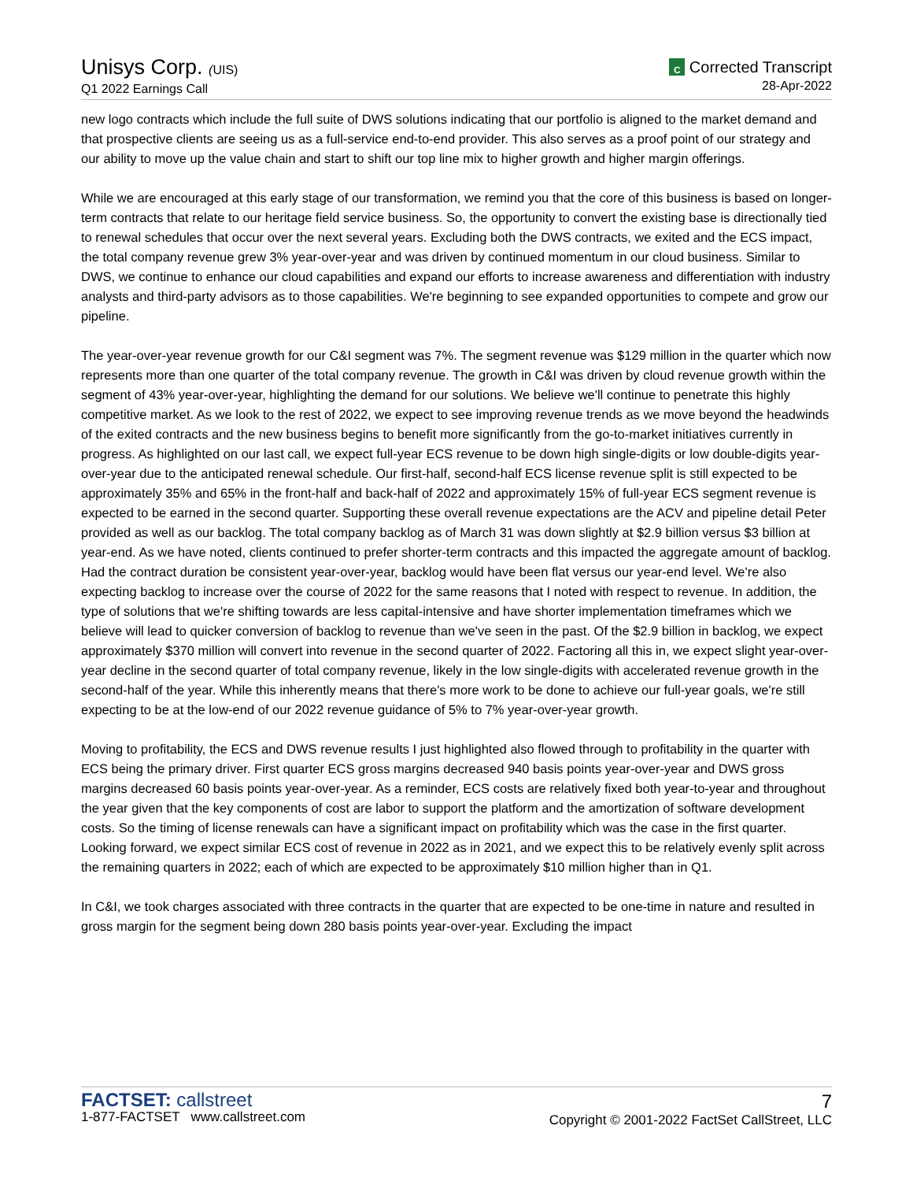Unisys Corp. (UIS)
Q1 2022 Earnings Call
C Corrected Transcript
28-Apr-2022
new logo contracts which include the full suite of DWS solutions indicating that our portfolio is aligned to the market demand and that prospective clients are seeing us as a full-service end-to-end provider. This also serves as a proof point of our strategy and our ability to move up the value chain and start to shift our top line mix to higher growth and higher margin offerings.
While we are encouraged at this early stage of our transformation, we remind you that the core of this business is based on longer-term contracts that relate to our heritage field service business. So, the opportunity to convert the existing base is directionally tied to renewal schedules that occur over the next several years. Excluding both the DWS contracts, we exited and the ECS impact, the total company revenue grew 3% year-over-year and was driven by continued momentum in our cloud business. Similar to DWS, we continue to enhance our cloud capabilities and expand our efforts to increase awareness and differentiation with industry analysts and third-party advisors as to those capabilities. We're beginning to see expanded opportunities to compete and grow our pipeline.
The year-over-year revenue growth for our C&I segment was 7%. The segment revenue was $129 million in the quarter which now represents more than one quarter of the total company revenue. The growth in C&I was driven by cloud revenue growth within the segment of 43% year-over-year, highlighting the demand for our solutions. We believe we'll continue to penetrate this highly competitive market. As we look to the rest of 2022, we expect to see improving revenue trends as we move beyond the headwinds of the exited contracts and the new business begins to benefit more significantly from the go-to-market initiatives currently in progress. As highlighted on our last call, we expect full-year ECS revenue to be down high single-digits or low double-digits year-over-year due to the anticipated renewal schedule. Our first-half, second-half ECS license revenue split is still expected to be approximately 35% and 65% in the front-half and back-half of 2022 and approximately 15% of full-year ECS segment revenue is expected to be earned in the second quarter. Supporting these overall revenue expectations are the ACV and pipeline detail Peter provided as well as our backlog. The total company backlog as of March 31 was down slightly at $2.9 billion versus $3 billion at year-end. As we have noted, clients continued to prefer shorter-term contracts and this impacted the aggregate amount of backlog. Had the contract duration be consistent year-over-year, backlog would have been flat versus our year-end level. We're also expecting backlog to increase over the course of 2022 for the same reasons that I noted with respect to revenue. In addition, the type of solutions that we're shifting towards are less capital-intensive and have shorter implementation timeframes which we believe will lead to quicker conversion of backlog to revenue than we've seen in the past. Of the $2.9 billion in backlog, we expect approximately $370 million will convert into revenue in the second quarter of 2022. Factoring all this in, we expect slight year-over-year decline in the second quarter of total company revenue, likely in the low single-digits with accelerated revenue growth in the second-half of the year. While this inherently means that there's more work to be done to achieve our full-year goals, we're still expecting to be at the low-end of our 2022 revenue guidance of 5% to 7% year-over-year growth.
Moving to profitability, the ECS and DWS revenue results I just highlighted also flowed through to profitability in the quarter with ECS being the primary driver. First quarter ECS gross margins decreased 940 basis points year-over-year and DWS gross margins decreased 60 basis points year-over-year. As a reminder, ECS costs are relatively fixed both year-to-year and throughout the year given that the key components of cost are labor to support the platform and the amortization of software development costs. So the timing of license renewals can have a significant impact on profitability which was the case in the first quarter. Looking forward, we expect similar ECS cost of revenue in 2022 as in 2021, and we expect this to be relatively evenly split across the remaining quarters in 2022; each of which are expected to be approximately $10 million higher than in Q1.
In C&I, we took charges associated with three contracts in the quarter that are expected to be one-time in nature and resulted in gross margin for the segment being down 280 basis points year-over-year. Excluding the impact
FACTSET: callstreet
1-877-FACTSET www.callstreet.com
7
Copyright © 2001-2022 FactSet CallStreet, LLC